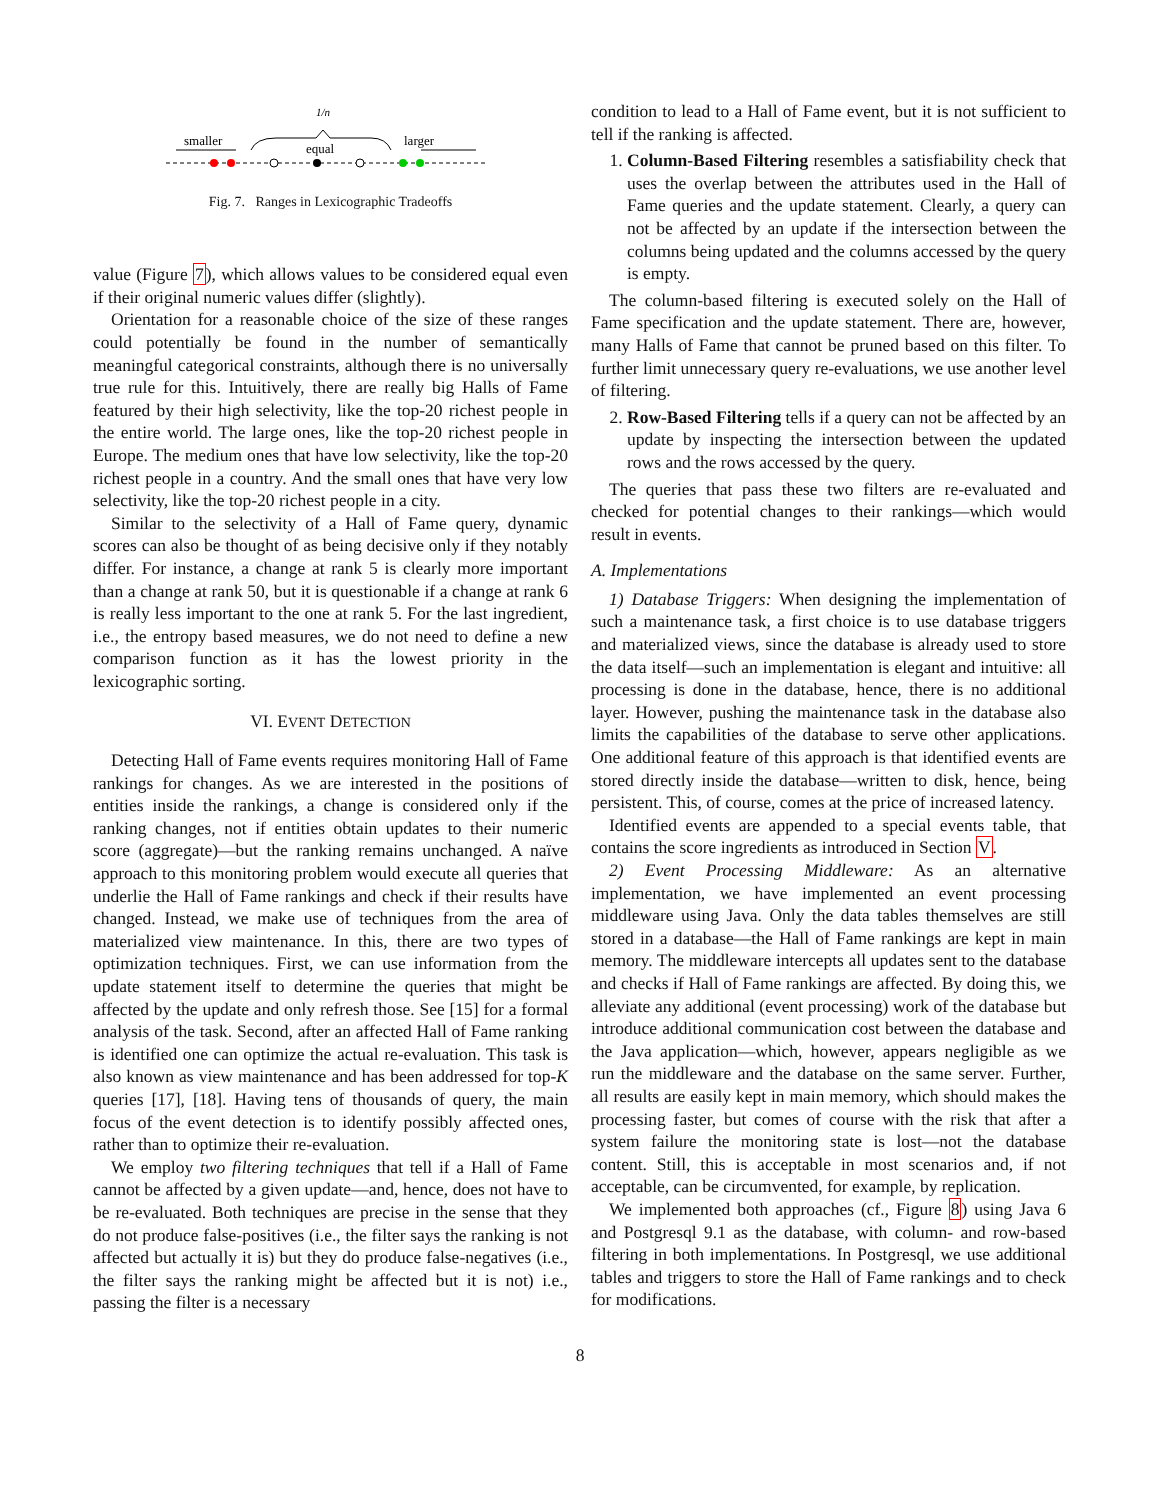1/n
smaller
equal
larger
Fig. 7. Ranges in Lexicographic Tradeoffs
value (Figure 7), which allows values to be considered equal even if their original numeric values differ (slightly).
Orientation for a reasonable choice of the size of these ranges could potentially be found in the number of semantically meaningful categorical constraints, although there is no universally true rule for this. Intuitively, there are really big Halls of Fame featured by their high selectivity, like the top-20 richest people in the entire world. The large ones, like the top-20 richest people in Europe. The medium ones that have low selectivity, like the top-20 richest people in a country. And the small ones that have very low selectivity, like the top-20 richest people in a city.
Similar to the selectivity of a Hall of Fame query, dynamic scores can also be thought of as being decisive only if they notably differ. For instance, a change at rank 5 is clearly more important than a change at rank 50, but it is questionable if a change at rank 6 is really less important to the one at rank 5. For the last ingredient, i.e., the entropy based measures, we do not need to define a new comparison function as it has the lowest priority in the lexicographic sorting.
VI. EVENT DETECTION
Detecting Hall of Fame events requires monitoring Hall of Fame rankings for changes. As we are interested in the positions of entities inside the rankings, a change is considered only if the ranking changes, not if entities obtain updates to their numeric score (aggregate)—but the ranking remains unchanged. A naïve approach to this monitoring problem would execute all queries that underlie the Hall of Fame rankings and check if their results have changed. Instead, we make use of techniques from the area of materialized view maintenance. In this, there are two types of optimization techniques. First, we can use information from the update statement itself to determine the queries that might be affected by the update and only refresh those. See [15] for a formal analysis of the task. Second, after an affected Hall of Fame ranking is identified one can optimize the actual re-evaluation. This task is also known as view maintenance and has been addressed for top-K queries [17], [18]. Having tens of thousands of query, the main focus of the event detection is to identify possibly affected ones, rather than to optimize their re-evaluation.
We employ two filtering techniques that tell if a Hall of Fame cannot be affected by a given update—and, hence, does not have to be re-evaluated. Both techniques are precise in the sense that they do not produce false-positives (i.e., the filter says the ranking is not affected but actually it is) but they do produce false-negatives (i.e., the filter says the ranking might be affected but it is not) i.e., passing the filter is a necessary
condition to lead to a Hall of Fame event, but it is not sufficient to tell if the ranking is affected.
1. Column-Based Filtering resembles a satisfiability check that uses the overlap between the attributes used in the Hall of Fame queries and the update statement. Clearly, a query can not be affected by an update if the intersection between the columns being updated and the columns accessed by the query is empty.
The column-based filtering is executed solely on the Hall of Fame specification and the update statement. There are, however, many Halls of Fame that cannot be pruned based on this filter. To further limit unnecessary query re-evaluations, we use another level of filtering.
2. Row-Based Filtering tells if a query can not be affected by an update by inspecting the intersection between the updated rows and the rows accessed by the query.
The queries that pass these two filters are re-evaluated and checked for potential changes to their rankings—which would result in events.
A. Implementations
1) Database Triggers: When designing the implementation of such a maintenance task, a first choice is to use database triggers and materialized views, since the database is already used to store the data itself—such an implementation is elegant and intuitive: all processing is done in the database, hence, there is no additional layer. However, pushing the maintenance task in the database also limits the capabilities of the database to serve other applications. One additional feature of this approach is that identified events are stored directly inside the database—written to disk, hence, being persistent. This, of course, comes at the price of increased latency.
Identified events are appended to a special events table, that contains the score ingredients as introduced in Section V.
2) Event Processing Middleware: As an alternative implementation, we have implemented an event processing middleware using Java. Only the data tables themselves are still stored in a database—the Hall of Fame rankings are kept in main memory. The middleware intercepts all updates sent to the database and checks if Hall of Fame rankings are affected. By doing this, we alleviate any additional (event processing) work of the database but introduce additional communication cost between the database and the Java application—which, however, appears negligible as we run the middleware and the database on the same server. Further, all results are easily kept in main memory, which should makes the processing faster, but comes of course with the risk that after a system failure the monitoring state is lost—not the database content. Still, this is acceptable in most scenarios and, if not acceptable, can be circumvented, for example, by replication.
We implemented both approaches (cf., Figure 8) using Java 6 and Postgresql 9.1 as the database, with column- and row-based filtering in both implementations. In Postgresql, we use additional tables and triggers to store the Hall of Fame rankings and to check for modifications.
8